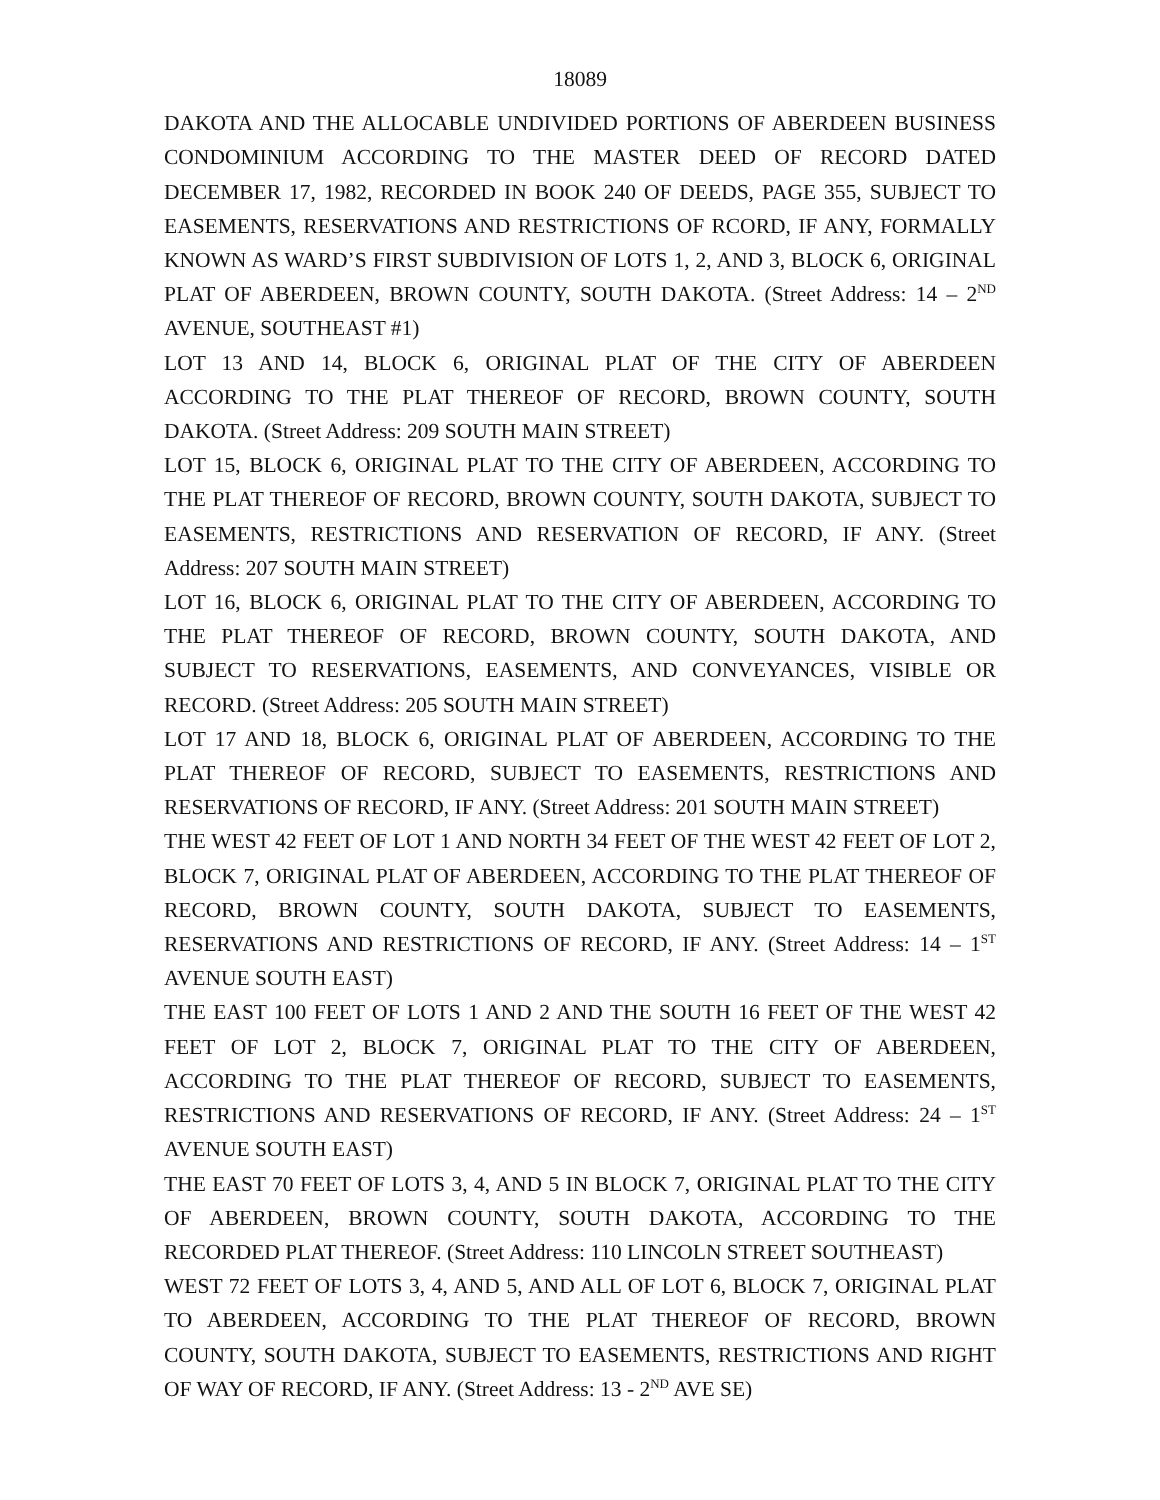18089
DAKOTA AND THE ALLOCABLE UNDIVIDED PORTIONS OF ABERDEEN BUSINESS CONDOMINIUM ACCORDING TO THE MASTER DEED OF RECORD DATED DECEMBER 17, 1982, RECORDED IN BOOK 240 OF DEEDS, PAGE 355, SUBJECT TO EASEMENTS, RESERVATIONS AND RESTRICTIONS OF RCORD, IF ANY, FORMALLY KNOWN AS WARD’S FIRST SUBDIVISION OF LOTS 1, 2, AND 3, BLOCK 6, ORIGINAL PLAT OF ABERDEEN, BROWN COUNTY, SOUTH DAKOTA. (Street Address: 14 – 2<sup>ND</sup> AVENUE, SOUTHEAST #1)
LOT 13 AND 14, BLOCK 6, ORIGINAL PLAT OF THE CITY OF ABERDEEN ACCORDING TO THE PLAT THEREOF OF RECORD, BROWN COUNTY, SOUTH DAKOTA. (Street Address: 209 SOUTH MAIN STREET)
LOT 15, BLOCK 6, ORIGINAL PLAT TO THE CITY OF ABERDEEN, ACCORDING TO THE PLAT THEREOF OF RECORD, BROWN COUNTY, SOUTH DAKOTA, SUBJECT TO EASEMENTS, RESTRICTIONS AND RESERVATION OF RECORD, IF ANY. (Street Address: 207 SOUTH MAIN STREET)
LOT 16, BLOCK 6, ORIGINAL PLAT TO THE CITY OF ABERDEEN, ACCORDING TO THE PLAT THEREOF OF RECORD, BROWN COUNTY, SOUTH DAKOTA, AND SUBJECT TO RESERVATIONS, EASEMENTS, AND CONVEYANCES, VISIBLE OR RECORD. (Street Address: 205 SOUTH MAIN STREET)
LOT 17 AND 18, BLOCK 6, ORIGINAL PLAT OF ABERDEEN, ACCORDING TO THE PLAT THEREOF OF RECORD, SUBJECT TO EASEMENTS, RESTRICTIONS AND RESERVATIONS OF RECORD, IF ANY. (Street Address: 201 SOUTH MAIN STREET)
THE WEST 42 FEET OF LOT 1 AND NORTH 34 FEET OF THE WEST 42 FEET OF LOT 2, BLOCK 7, ORIGINAL PLAT OF ABERDEEN, ACCORDING TO THE PLAT THEREOF OF RECORD, BROWN COUNTY, SOUTH DAKOTA, SUBJECT TO EASEMENTS, RESERVATIONS AND RESTRICTIONS OF RECORD, IF ANY. (Street Address: 14 – 1<sup>ST</sup> AVENUE SOUTH EAST)
THE EAST 100 FEET OF LOTS 1 AND 2 AND THE SOUTH 16 FEET OF THE WEST 42 FEET OF LOT 2, BLOCK 7, ORIGINAL PLAT TO THE CITY OF ABERDEEN, ACCORDING TO THE PLAT THEREOF OF RECORD, SUBJECT TO EASEMENTS, RESTRICTIONS AND RESERVATIONS OF RECORD, IF ANY. (Street Address: 24 – 1<sup>ST</sup> AVENUE SOUTH EAST)
THE EAST 70 FEET OF LOTS 3, 4, AND 5 IN BLOCK 7, ORIGINAL PLAT TO THE CITY OF ABERDEEN, BROWN COUNTY, SOUTH DAKOTA, ACCORDING TO THE RECORDED PLAT THEREOF. (Street Address: 110 LINCOLN STREET SOUTHEAST)
WEST 72 FEET OF LOTS 3, 4, AND 5, AND ALL OF LOT 6, BLOCK 7, ORIGINAL PLAT TO ABERDEEN, ACCORDING TO THE PLAT THEREOF OF RECORD, BROWN COUNTY, SOUTH DAKOTA, SUBJECT TO EASEMENTS, RESTRICTIONS AND RIGHT OF WAY OF RECORD, IF ANY. (Street Address: 13 - 2<sup>ND</sup> AVE SE)